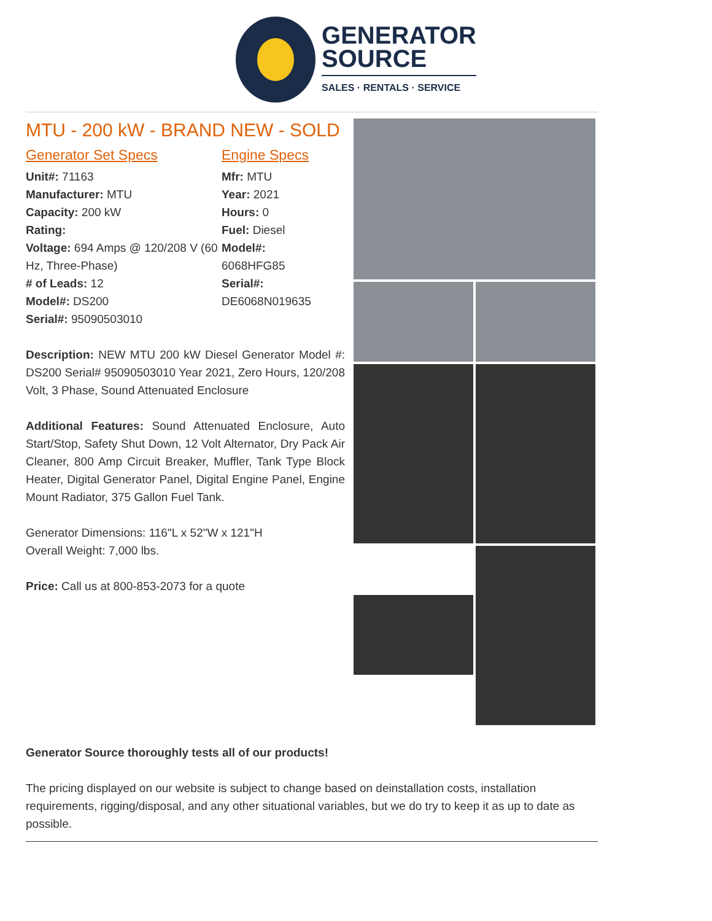GENERATOR
SOURCE
SALES · RENTALS · SERVICE
MTU - 200 kW - BRAND NEW - SOLD
Generator Set Specs
Unit#: 71163
Manufacturer: MTU
Capacity: 200 kW
Rating:
Voltage: 694 Amps @ 120/208 V (60 Hz, Three-Phase)
# of Leads: 12
Model#: DS200
Serial#: 95090503010
Engine Specs
Mfr: MTU
Year: 2021
Hours: 0
Fuel: Diesel
Model#:
6068HFG85
Serial#:
DE6068N019635
Description: NEW MTU 200 kW Diesel Generator Model #: DS200 Serial# 95090503010 Year 2021, Zero Hours, 120/208 Volt, 3 Phase, Sound Attenuated Enclosure
Additional Features: Sound Attenuated Enclosure, Auto Start/Stop, Safety Shut Down, 12 Volt Alternator, Dry Pack Air Cleaner, 800 Amp Circuit Breaker, Muffler, Tank Type Block Heater, Digital Generator Panel, Digital Engine Panel, Engine Mount Radiator, 375 Gallon Fuel Tank.
Generator Dimensions: 116"L x 52"W x 121"H
Overall Weight: 7,000 lbs.
Price: Call us at 800-853-2073 for a quote
Generator Source thoroughly tests all of our products!
The pricing displayed on our website is subject to change based on deinstallation costs, installation requirements, rigging/disposal, and any other situational variables, but we do try to keep it as up to date as possible.